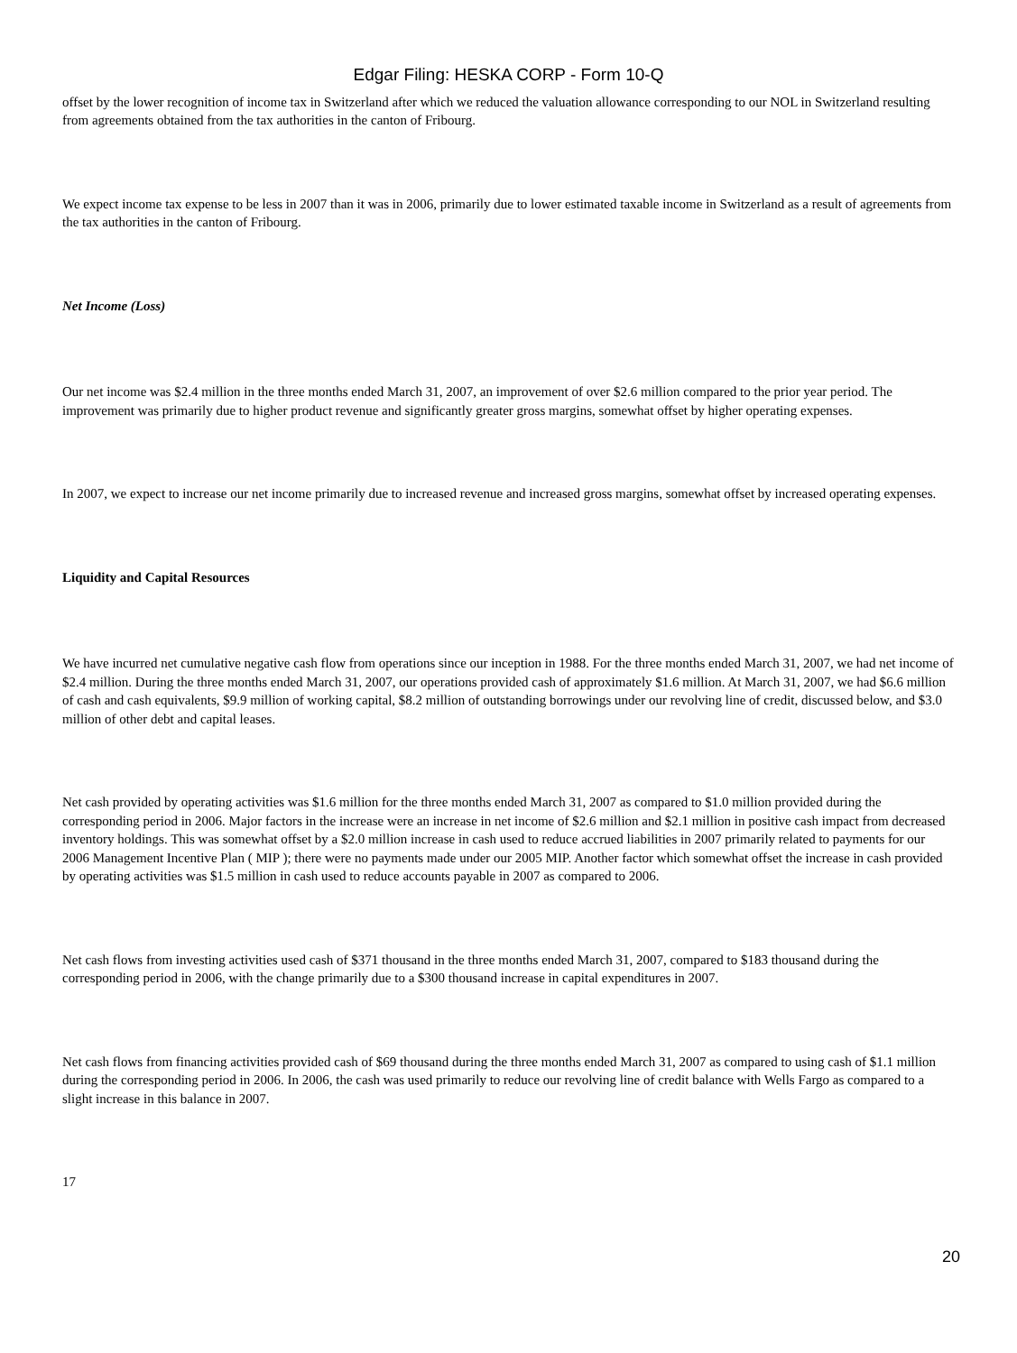Edgar Filing: HESKA CORP - Form 10-Q
offset by the lower recognition of income tax in Switzerland after which we reduced the valuation allowance corresponding to our NOL in Switzerland resulting from agreements obtained from the tax authorities in the canton of Fribourg.
We expect income tax expense to be less in 2007 than it was in 2006, primarily due to lower estimated taxable income in Switzerland as a result of agreements from the tax authorities in the canton of Fribourg.
Net Income (Loss)
Our net income was $2.4 million in the three months ended March 31, 2007, an improvement of over $2.6 million compared to the prior year period. The improvement was primarily due to higher product revenue and significantly greater gross margins, somewhat offset by higher operating expenses.
In 2007, we expect to increase our net income primarily due to increased revenue and increased gross margins, somewhat offset by increased operating expenses.
Liquidity and Capital Resources
We have incurred net cumulative negative cash flow from operations since our inception in 1988. For the three months ended March 31, 2007, we had net income of $2.4 million. During the three months ended March 31, 2007, our operations provided cash of approximately $1.6 million. At March 31, 2007, we had $6.6 million of cash and cash equivalents, $9.9 million of working capital, $8.2 million of outstanding borrowings under our revolving line of credit, discussed below, and $3.0 million of other debt and capital leases.
Net cash provided by operating activities was $1.6 million for the three months ended March 31, 2007 as compared to $1.0 million provided during the corresponding period in 2006. Major factors in the increase were an increase in net income of $2.6 million and $2.1 million in positive cash impact from decreased inventory holdings. This was somewhat offset by a $2.0 million increase in cash used to reduce accrued liabilities in 2007 primarily related to payments for our 2006 Management Incentive Plan ( MIP ); there were no payments made under our 2005 MIP. Another factor which somewhat offset the increase in cash provided by operating activities was $1.5 million in cash used to reduce accounts payable in 2007 as compared to 2006.
Net cash flows from investing activities used cash of $371 thousand in the three months ended March 31, 2007, compared to $183 thousand during the corresponding period in 2006, with the change primarily due to a $300 thousand increase in capital expenditures in 2007.
Net cash flows from financing activities provided cash of $69 thousand during the three months ended March 31, 2007 as compared to using cash of $1.1 million during the corresponding period in 2006. In 2006, the cash was used primarily to reduce our revolving line of credit balance with Wells Fargo as compared to a slight increase in this balance in 2007.
17
20